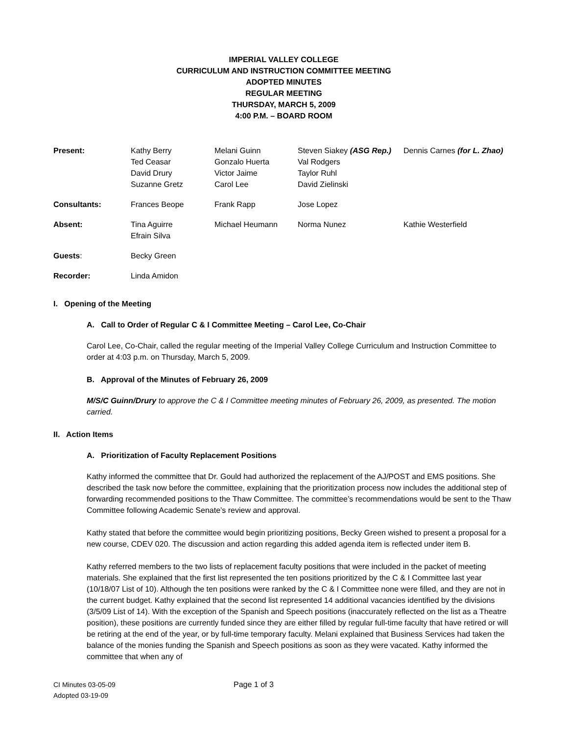IMPERIAL VALLEY COLLEGE
CURRICULUM AND INSTRUCTION COMMITTEE MEETING
ADOPTED MINUTES
REGULAR MEETING
THURSDAY, MARCH 5, 2009
4:00 P.M. – BOARD ROOM
| Present: | Kathy Berry Ted Ceasar David Drury Suzanne Gretz | Melani Guinn Gonzalo Huerta Victor Jaime Carol Lee | Steven Siakey (ASG Rep.) Val Rodgers Taylor Ruhl David Zielinski | Dennis Carnes (for L. Zhao) |
| Consultants: | Frances Beope | Frank Rapp | Jose Lopez | |
| Absent: | Tina Aguirre Efrain Silva | Michael Heumann | Norma Nunez | Kathie Westerfield |
| Guests : | Becky Green | | | |
| Recorder: | Linda Amidon | | | |
I. Opening of the Meeting
A. Call to Order of Regular C & I Committee Meeting – Carol Lee, Co-Chair
Carol Lee, Co-Chair, called the regular meeting of the Imperial Valley College Curriculum and Instruction Committee to order at 4:03 p.m. on Thursday, March 5, 2009.
B. Approval of the Minutes of February 26, 2009
M/S/C Guinn/Drury to approve the C & I Committee meeting minutes of February 26, 2009, as presented. The motion carried.
II. Action Items
A. Prioritization of Faculty Replacement Positions
Kathy informed the committee that Dr. Gould had authorized the replacement of the AJ/POST and EMS positions. She described the task now before the committee, explaining that the prioritization process now includes the additional step of forwarding recommended positions to the Thaw Committee. The committee’s recommendations would be sent to the Thaw Committee following Academic Senate’s review and approval.
Kathy stated that before the committee would begin prioritizing positions, Becky Green wished to present a proposal for a new course, CDEV 020. The discussion and action regarding this added agenda item is reflected under item B.
Kathy referred members to the two lists of replacement faculty positions that were included in the packet of meeting materials. She explained that the first list represented the ten positions prioritized by the C & I Committee last year (10/18/07 List of 10). Although the ten positions were ranked by the C & I Committee none were filled, and they are not in the current budget. Kathy explained that the second list represented 14 additional vacancies identified by the divisions (3/5/09 List of 14). With the exception of the Spanish and Speech positions (inaccurately reflected on the list as a Theatre position), these positions are currently funded since they are either filled by regular full-time faculty that have retired or will be retiring at the end of the year, or by full-time temporary faculty. Melani explained that Business Services had taken the balance of the monies funding the Spanish and Speech positions as soon as they were vacated. Kathy informed the committee that when any of
CI Minutes 03-05-09
Adopted 03-19-09
Page 1 of 3